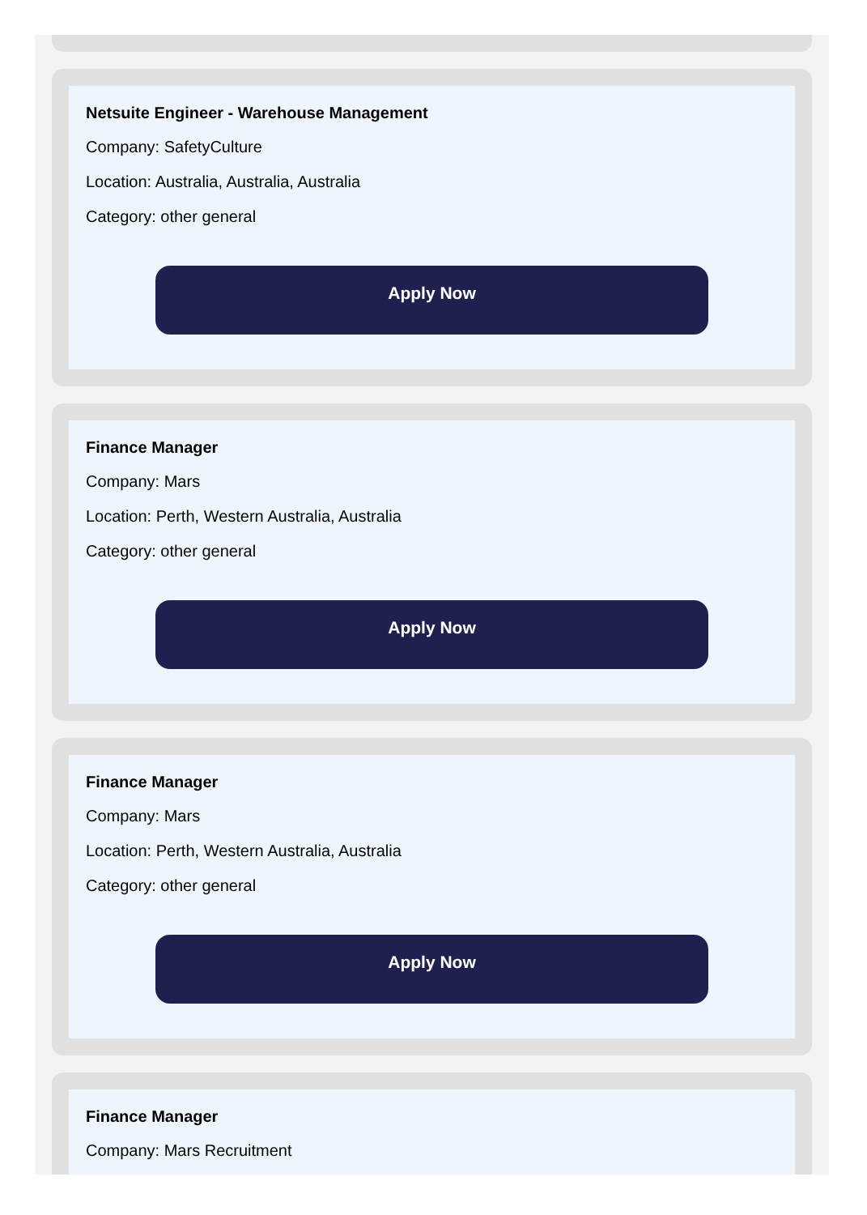Netsuite Engineer - Warehouse Management
Company: SafetyCulture
Location: Australia, Australia, Australia
Category: other general
Apply Now
Finance Manager
Company: Mars
Location: Perth, Western Australia, Australia
Category: other general
Apply Now
Finance Manager
Company: Mars
Location: Perth, Western Australia, Australia
Category: other general
Apply Now
Finance Manager
Company: Mars Recruitment